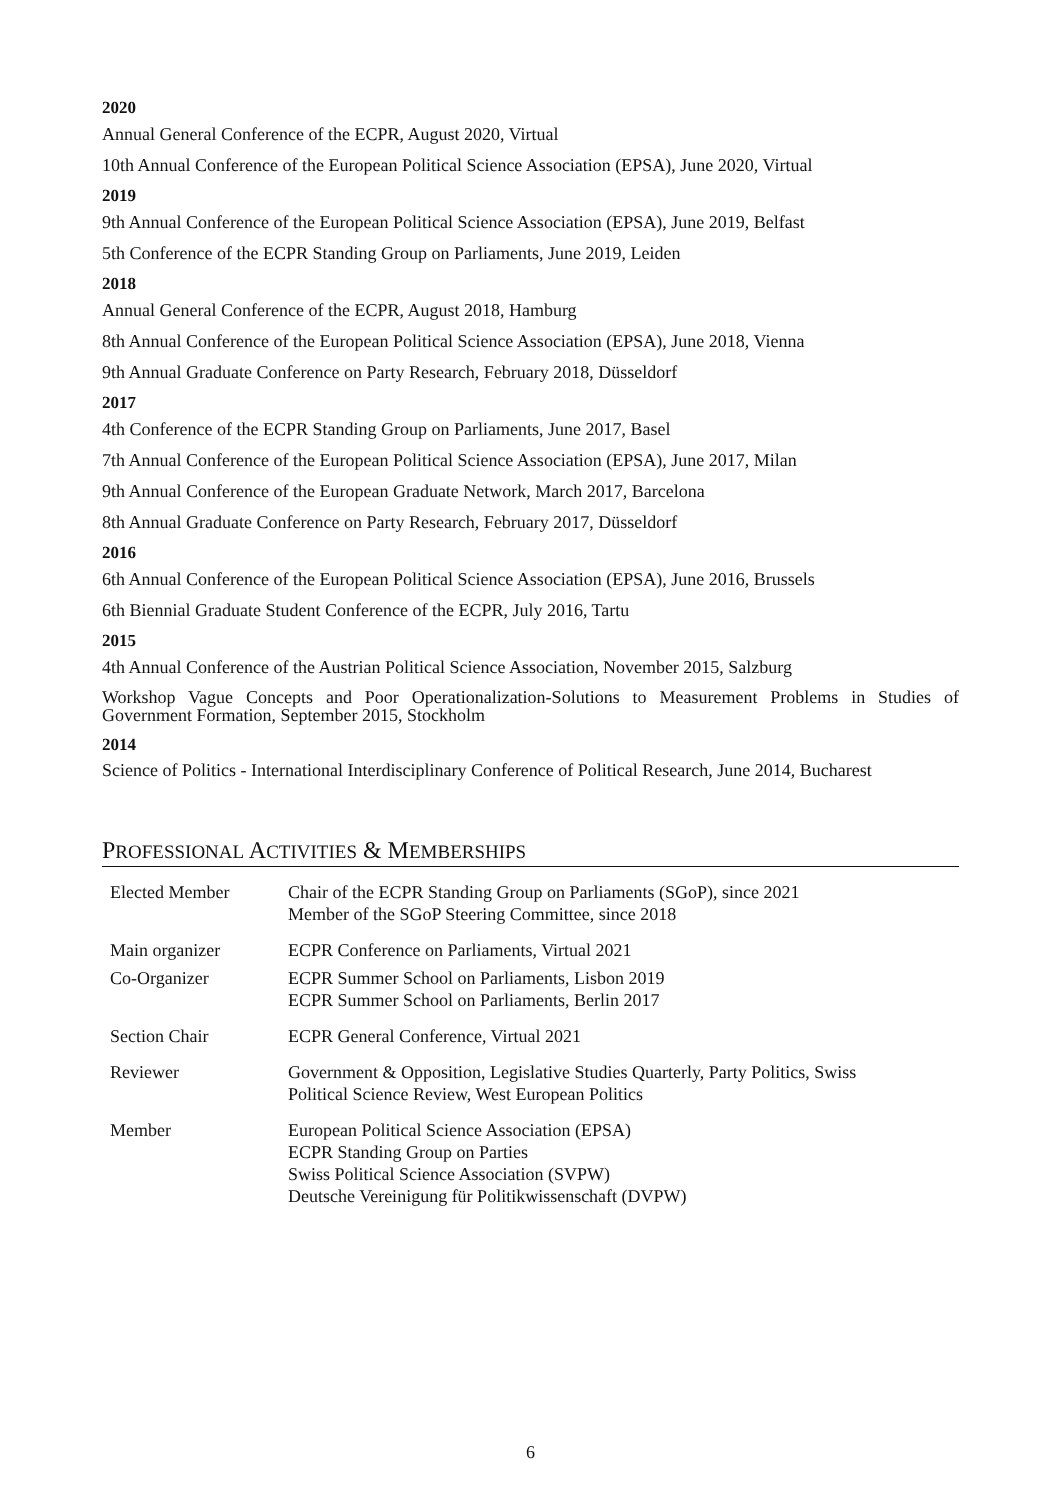2020
Annual General Conference of the ECPR, August 2020, Virtual
10th Annual Conference of the European Political Science Association (EPSA), June 2020, Virtual
2019
9th Annual Conference of the European Political Science Association (EPSA), June 2019, Belfast
5th Conference of the ECPR Standing Group on Parliaments, June 2019, Leiden
2018
Annual General Conference of the ECPR, August 2018, Hamburg
8th Annual Conference of the European Political Science Association (EPSA), June 2018, Vienna
9th Annual Graduate Conference on Party Research, February 2018, Düsseldorf
2017
4th Conference of the ECPR Standing Group on Parliaments, June 2017, Basel
7th Annual Conference of the European Political Science Association (EPSA), June 2017, Milan
9th Annual Conference of the European Graduate Network, March 2017, Barcelona
8th Annual Graduate Conference on Party Research, February 2017, Düsseldorf
2016
6th Annual Conference of the European Political Science Association (EPSA), June 2016, Brussels
6th Biennial Graduate Student Conference of the ECPR, July 2016, Tartu
2015
4th Annual Conference of the Austrian Political Science Association, November 2015, Salzburg
Workshop Vague Concepts and Poor Operationalization-Solutions to Measurement Problems in Studies of Government Formation, September 2015, Stockholm
2014
Science of Politics - International Interdisciplinary Conference of Political Research, June 2014, Bucharest
PROFESSIONAL ACTIVITIES & MEMBERSHIPS
| Elected Member | Chair of the ECPR Standing Group on Parliaments (SGoP), since 2021 Member of the SGoP Steering Committee, since 2018 |
| Main organizer | ECPR Conference on Parliaments, Virtual 2021 |
| Co-Organizer | ECPR Summer School on Parliaments, Lisbon 2019 ECPR Summer School on Parliaments, Berlin 2017 |
| Section Chair | ECPR General Conference, Virtual 2021 |
| Reviewer | Government & Opposition, Legislative Studies Quarterly, Party Politics, Swiss Political Science Review, West European Politics |
| Member | European Political Science Association (EPSA) ECPR Standing Group on Parties Swiss Political Science Association (SVPW) Deutsche Vereinigung für Politikwissenschaft (DVPW) |
6